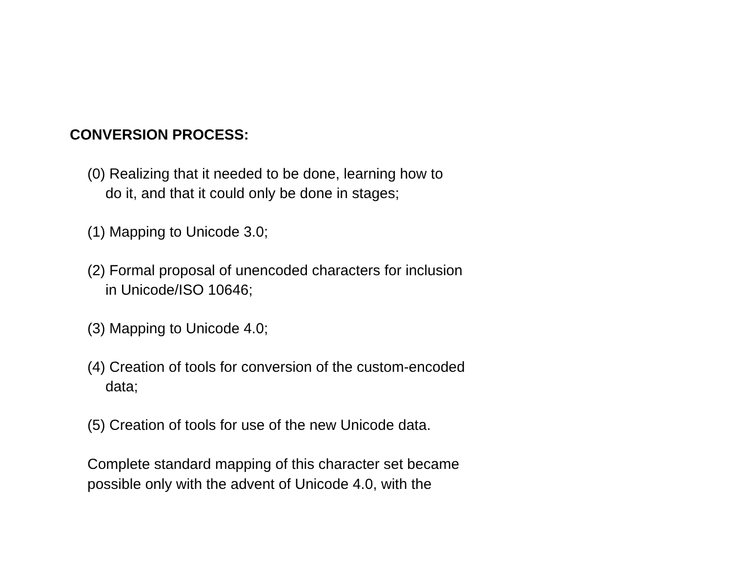CONVERSION PROCESS:
(0) Realizing that it needed to be done, learning how to
do it, and that it could only be done in stages;
(1) Mapping to Unicode 3.0;
(2) Formal proposal of unencoded characters for inclusion
in Unicode/ISO 10646;
(3) Mapping to Unicode 4.0;
(4) Creation of tools for conversion of the custom-encoded
data;
(5) Creation of tools for use of the new Unicode data.
Complete standard mapping of this character set became
possible only with the advent of Unicode 4.0, with the